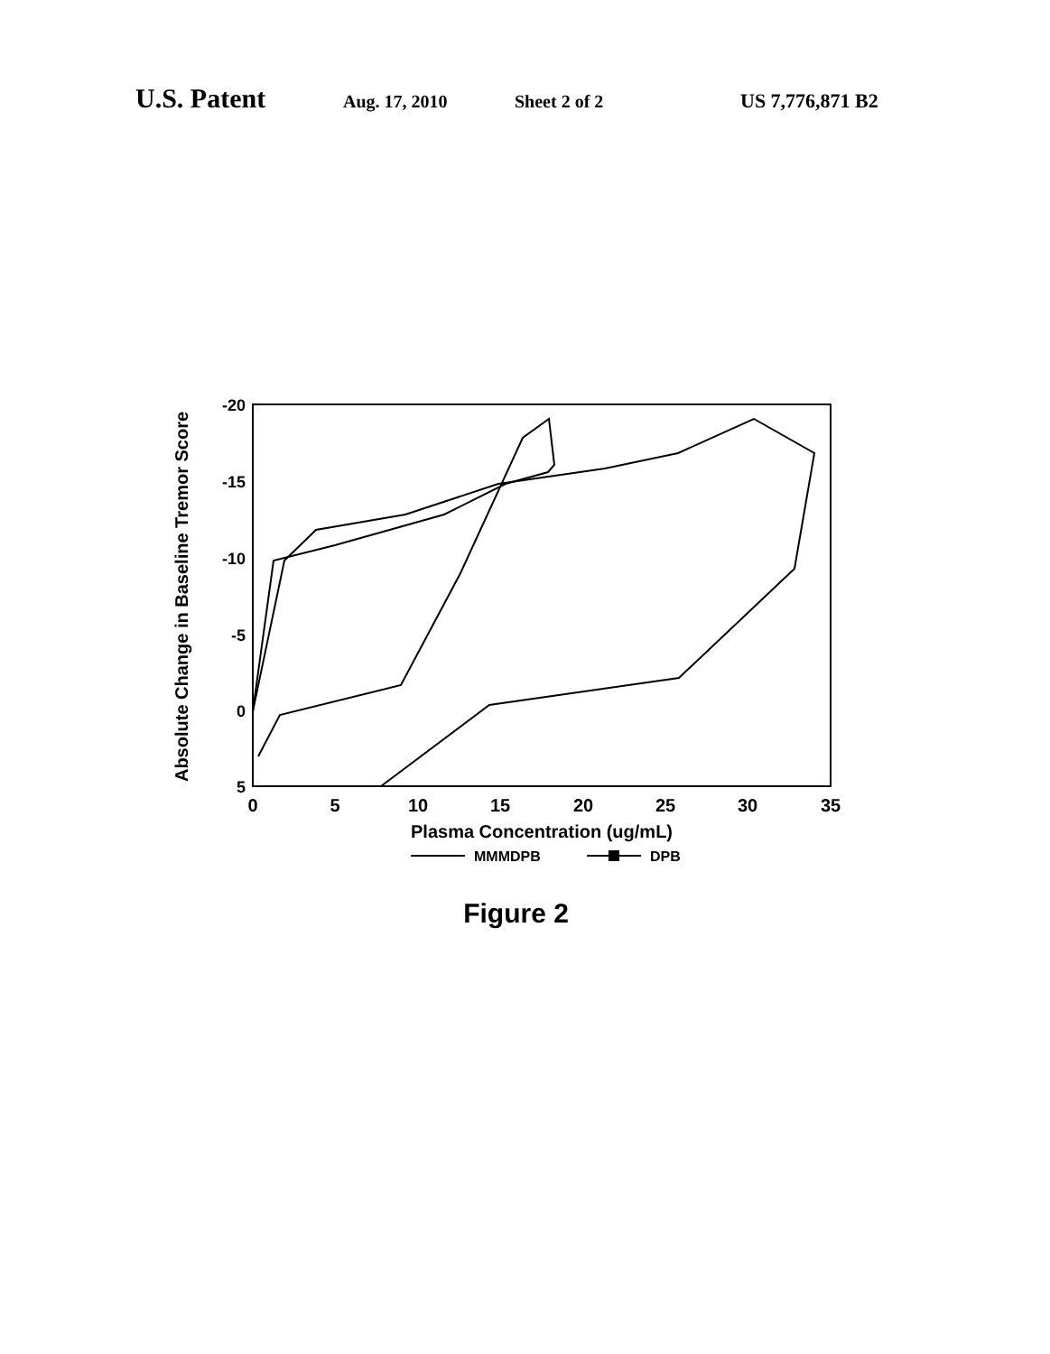U.S. Patent
Aug. 17, 2010 Sheet 2 of 2 US 7,776,871 B2
-20
-15
-10
-5
0
5
0
5
10
15
20
25
30
35
Plasma Concentration (ug/mL)
Absolute Change in Baseline Tremor Score
MMMDPB
DPB
Figure 2